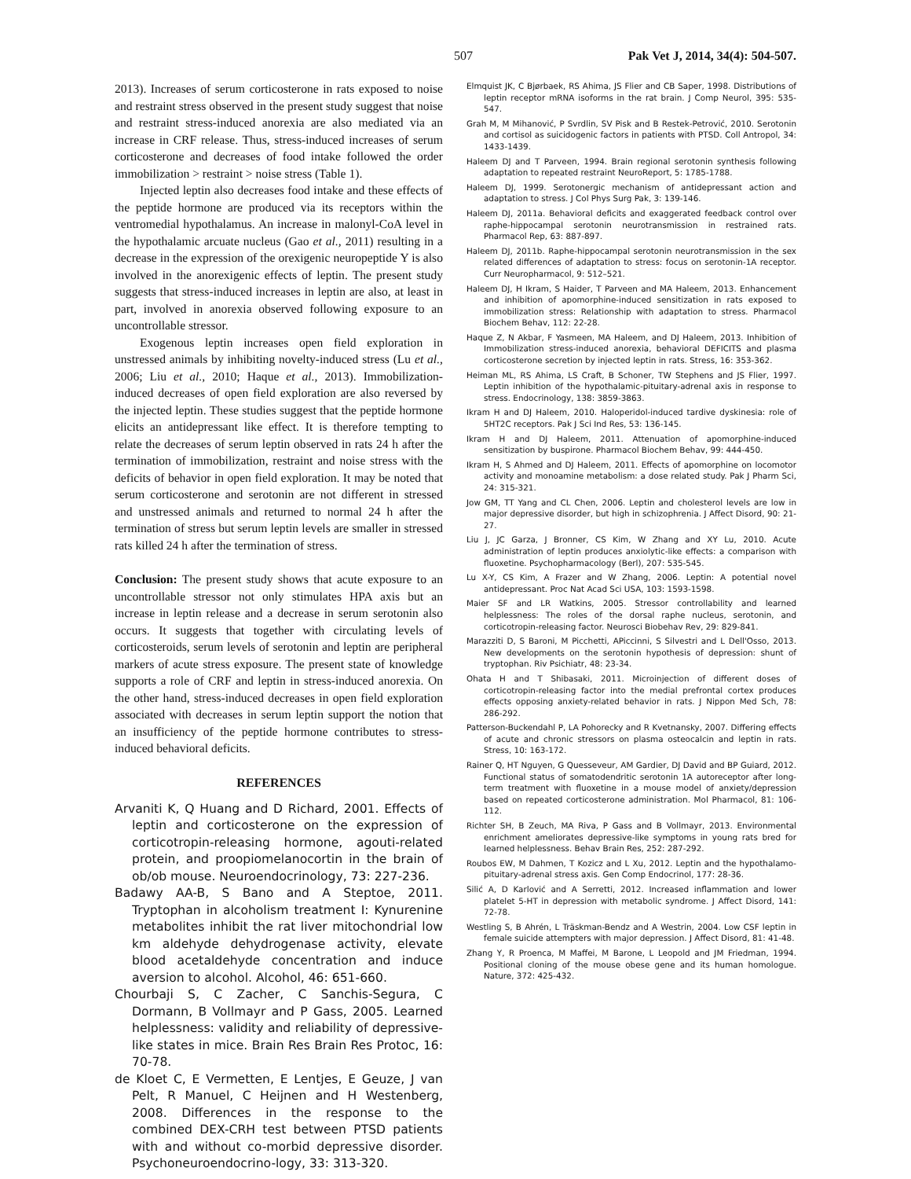507 Pak Vet J, 2014, 34(4): 504-507.
2013). Increases of serum corticosterone in rats exposed to noise and restraint stress observed in the present study suggest that noise and restraint stress-induced anorexia are also mediated via an increase in CRF release. Thus, stress-induced increases of serum corticosterone and decreases of food intake followed the order immobilization > restraint > noise stress (Table 1).
Injected leptin also decreases food intake and these effects of the peptide hormone are produced via its receptors within the ventromedial hypothalamus. An increase in malonyl-CoA level in the hypothalamic arcuate nucleus (Gao et al., 2011) resulting in a decrease in the expression of the orexigenic neuropeptide Y is also involved in the anorexigenic effects of leptin. The present study suggests that stress-induced increases in leptin are also, at least in part, involved in anorexia observed following exposure to an uncontrollable stressor.
Exogenous leptin increases open field exploration in unstressed animals by inhibiting novelty-induced stress (Lu et al., 2006; Liu et al., 2010; Haque et al., 2013). Immobilization-induced decreases of open field exploration are also reversed by the injected leptin. These studies suggest that the peptide hormone elicits an antidepressant like effect. It is therefore tempting to relate the decreases of serum leptin observed in rats 24 h after the termination of immobilization, restraint and noise stress with the deficits of behavior in open field exploration. It may be noted that serum corticosterone and serotonin are not different in stressed and unstressed animals and returned to normal 24 h after the termination of stress but serum leptin levels are smaller in stressed rats killed 24 h after the termination of stress.
Conclusion: The present study shows that acute exposure to an uncontrollable stressor not only stimulates HPA axis but an increase in leptin release and a decrease in serum serotonin also occurs. It suggests that together with circulating levels of corticosteroids, serum levels of serotonin and leptin are peripheral markers of acute stress exposure. The present state of knowledge supports a role of CRF and leptin in stress-induced anorexia. On the other hand, stress-induced decreases in open field exploration associated with decreases in serum leptin support the notion that an insufficiency of the peptide hormone contributes to stress-induced behavioral deficits.
REFERENCES
Arvaniti K, Q Huang and D Richard, 2001. Effects of leptin and corticosterone on the expression of corticotropin-releasing hormone, agouti-related protein, and proopiomelanocortin in the brain of ob/ob mouse. Neuroendocrinology, 73: 227-236.
Badawy AA-B, S Bano and A Steptoe, 2011. Tryptophan in alcoholism treatment I: Kynurenine metabolites inhibit the rat liver mitochondrial low km aldehyde dehydrogenase activity, elevate blood acetaldehyde concentration and induce aversion to alcohol. Alcohol, 46: 651-660.
Chourbaji S, C Zacher, C Sanchis-Segura, C Dormann, B Vollmayr and P Gass, 2005. Learned helplessness: validity and reliability of depressive-like states in mice. Brain Res Brain Res Protoc, 16: 70-78.
de Kloet C, E Vermetten, E Lentjes, E Geuze, J van Pelt, R Manuel, C Heijnen and H Westenberg, 2008. Differences in the response to the combined DEX-CRH test between PTSD patients with and without co-morbid depressive disorder. Psychoneuroendocrino-logy, 33: 313-320.
Elmquist JK, C Bjørbaek, RS Ahima, JS Flier and CB Saper, 1998. Distributions of leptin receptor mRNA isoforms in the rat brain. J Comp Neurol, 395: 535-547.
Grah M, M Mihanović, P Svrdlin, SV Pisk and B Restek-Petrović, 2010. Serotonin and cortisol as suicidogenic factors in patients with PTSD. Coll Antropol, 34: 1433-1439.
Haleem DJ and T Parveen, 1994. Brain regional serotonin synthesis following adaptation to repeated restraint NeuroReport, 5: 1785-1788.
Haleem DJ, 1999. Serotonergic mechanism of antidepressant action and adaptation to stress. J Col Phys Surg Pak, 3: 139-146.
Haleem DJ, 2011a. Behavioral deficits and exaggerated feedback control over raphe-hippocampal serotonin neurotransmission in restrained rats. Pharmacol Rep, 63: 887-897.
Haleem DJ, 2011b. Raphe-hippocampal serotonin neurotransmission in the sex related differences of adaptation to stress: focus on serotonin-1A receptor. Curr Neuropharmacol, 9: 512–521.
Haleem DJ, H Ikram, S Haider, T Parveen and MA Haleem, 2013. Enhancement and inhibition of apomorphine-induced sensitization in rats exposed to immobilization stress: Relationship with adaptation to stress. Pharmacol Biochem Behav, 112: 22-28.
Haque Z, N Akbar, F Yasmeen, MA Haleem, and DJ Haleem, 2013. Inhibition of Immobilization stress-induced anorexia, behavioral DEFICITS and plasma corticosterone secretion by injected leptin in rats. Stress, 16: 353-362.
Heiman ML, RS Ahima, LS Craft, B Schoner, TW Stephens and JS Flier, 1997. Leptin inhibition of the hypothalamic-pituitary-adrenal axis in response to stress. Endocrinology, 138: 3859-3863.
Ikram H and DJ Haleem, 2010. Haloperidol-induced tardive dyskinesia: role of 5HT2C receptors. Pak J Sci Ind Res, 53: 136-145.
Ikram H and DJ Haleem, 2011. Attenuation of apomorphine-induced sensitization by buspirone. Pharmacol Biochem Behav, 99: 444-450.
Ikram H, S Ahmed and DJ Haleem, 2011. Effects of apomorphine on locomotor activity and monoamine metabolism: a dose related study. Pak J Pharm Sci, 24: 315-321.
Jow GM, TT Yang and CL Chen, 2006. Leptin and cholesterol levels are low in major depressive disorder, but high in schizophrenia. J Affect Disord, 90: 21-27.
Liu J, JC Garza, J Bronner, CS Kim, W Zhang and XY Lu, 2010. Acute administration of leptin produces anxiolytic-like effects: a comparison with fluoxetine. Psychopharmacology (Berl), 207: 535-545.
Lu X-Y, CS Kim, A Frazer and W Zhang, 2006. Leptin: A potential novel antidepressant. Proc Nat Acad Sci USA, 103: 1593-1598.
Maier SF and LR Watkins, 2005. Stressor controllability and learned helplessness: The roles of the dorsal raphe nucleus, serotonin, and corticotropin-releasing factor. Neurosci Biobehav Rev, 29: 829-841.
Marazziti D, S Baroni, M Picchetti, APiccinni, S Silvestri and L Dell'Osso, 2013. New developments on the serotonin hypothesis of depression: shunt of tryptophan. Riv Psichiatr, 48: 23-34.
Ohata H and T Shibasaki, 2011. Microinjection of different doses of corticotropin-releasing factor into the medial prefrontal cortex produces effects opposing anxiety-related behavior in rats. J Nippon Med Sch, 78: 286-292.
Patterson-Buckendahl P, LA Pohorecky and R Kvetnansky, 2007. Differing effects of acute and chronic stressors on plasma osteocalcin and leptin in rats. Stress, 10: 163-172.
Rainer Q, HT Nguyen, G Quesseveur, AM Gardier, DJ David and BP Guiard, 2012. Functional status of somatodendritic serotonin 1A autoreceptor after long-term treatment with fluoxetine in a mouse model of anxiety/depression based on repeated corticosterone administration. Mol Pharmacol, 81: 106-112.
Richter SH, B Zeuch, MA Riva, P Gass and B Vollmayr, 2013. Environmental enrichment ameliorates depressive-like symptoms in young rats bred for learned helplessness. Behav Brain Res, 252: 287-292.
Roubos EW, M Dahmen, T Kozicz and L Xu, 2012. Leptin and the hypothalamo-pituitary-adrenal stress axis. Gen Comp Endocrinol, 177: 28-36.
Silić A, D Karlović and A Serretti, 2012. Increased inflammation and lower platelet 5-HT in depression with metabolic syndrome. J Affect Disord, 141: 72-78.
Westling S, B Ahrén, L Träskman-Bendz and A Westrin, 2004. Low CSF leptin in female suicide attempters with major depression. J Affect Disord, 81: 41-48.
Zhang Y, R Proenca, M Maffei, M Barone, L Leopold and JM Friedman, 1994. Positional cloning of the mouse obese gene and its human homologue. Nature, 372: 425-432.